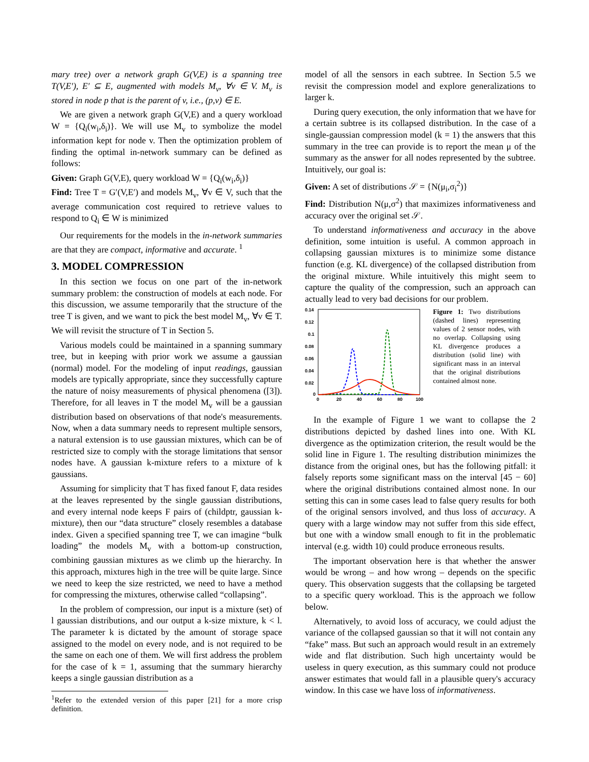mary tree) over a network graph G(V,E) is a spanning tree T(V,E′), E′ ⊆ E, augmented with models M<sub>v</sub>, ∀v ∈ V. M<sub>v</sub> is stored in node p that is the parent of v, i.e., (p,v) ∈ E.
We are given a network graph G(V,E) and a query workload W = {Q<sub>i</sub>(w<sub>i</sub>,δ<sub>i</sub>)}. We will use M<sub>v</sub> to symbolize the model information kept for node v. Then the optimization problem of finding the optimal in-network summary can be defined as follows:
Given: Graph G(V,E), query workload W = {Q<sub>i</sub>(w<sub>i</sub>,δ<sub>i</sub>)}
Find: Tree T = G′(V,E′) and models M<sub>v</sub>, ∀v ∈ V, such that the average communication cost required to retrieve values to respond to Q<sub>i</sub> ∈ W is minimized
Our requirements for the models in the in-network summaries are that they are compact, informative and accurate. <sup>1</sup>
3. MODEL COMPRESSION
In this section we focus on one part of the in-network summary problem: the construction of models at each node. For this discussion, we assume temporarily that the structure of the tree T is given, and we want to pick the best model M<sub>v</sub>, ∀v ∈ T. We will revisit the structure of T in Section 5.
Various models could be maintained in a spanning summary tree, but in keeping with prior work we assume a gaussian (normal) model. For the modeling of input readings, gaussian models are typically appropriate, since they successfully capture the nature of noisy measurements of physical phenomena ([3]). Therefore, for all leaves in T the model M<sub>v</sub> will be a gaussian distribution based on observations of that node's measurements. Now, when a data summary needs to represent multiple sensors, a natural extension is to use gaussian mixtures, which can be of restricted size to comply with the storage limitations that sensor nodes have. A gaussian k-mixture refers to a mixture of k gaussians.
Assuming for simplicity that T has fixed fanout F, data resides at the leaves represented by the single gaussian distributions, and every internal node keeps F pairs of (childptr, gaussian k-mixture), then our “data structure” closely resembles a database index. Given a specified spanning tree T, we can imagine “bulk loading” the models M<sub>v</sub> with a bottom-up construction, combining gaussian mixtures as we climb up the hierarchy. In this approach, mixtures high in the tree will be quite large. Since we need to keep the size restricted, we need to have a method for compressing the mixtures, otherwise called “collapsing”.
In the problem of compression, our input is a mixture (set) of l gaussian distributions, and our output a k-size mixture, k < l. The parameter k is dictated by the amount of storage space assigned to the model on every node, and is not required to be the same on each one of them. We will first address the problem for the case of k = 1, assuming that the summary hierarchy keeps a single gaussian distribution as a
<sup>1</sup> Refer to the extended version of this paper [21] for a more crisp definition.
model of all the sensors in each subtree. In Section 5.5 we revisit the compression model and explore generalizations to larger k.
During query execution, the only information that we have for a certain subtree is its collapsed distribution. In the case of a single-gaussian compression model (k = 1) the answers that this summary in the tree can provide is to report the mean μ of the summary as the answer for all nodes represented by the subtree. Intuitively, our goal is:
Given: A set of distributions 𝒮 = {N(μ<sub>i</sub>,σ<sub>i</sub><sup>2</sup>)}
Find: Distribution N(μ,σ<sup>2</sup>) that maximizes informativeness and accuracy over the original set 𝒮.
To understand informativeness and accuracy in the above definition, some intuition is useful. A common approach in collapsing gaussian mixtures is to minimize some distance function (e.g. KL divergence) of the collapsed distribution from the original mixture. While intuitively this might seem to capture the quality of the compression, such an approach can actually lead to very bad decisions for our problem.
0.14
0.12
0.1
0.08
0.06
0.04
0.02
0
0
20
40
60
80
100
Figure 1: Two distributions (dashed lines) representing values of 2 sensor nodes, with no overlap. Collapsing using KL divergence produces a distribution (solid line) with significant mass in an interval that the original distributions contained almost none.
In the example of Figure 1 we want to collapse the 2 distributions depicted by dashed lines into one. With KL divergence as the optimization criterion, the result would be the solid line in Figure 1. The resulting distribution minimizes the distance from the original ones, but has the following pitfall: it falsely reports some significant mass on the interval [45 − 60] where the original distributions contained almost none. In our setting this can in some cases lead to false query results for both of the original sensors involved, and thus loss of accuracy. A query with a large window may not suffer from this side effect, but one with a window small enough to fit in the problematic interval (e.g. width 10) could produce erroneous results.
The important observation here is that whether the answer would be wrong – and how wrong – depends on the specific query. This observation suggests that the collapsing be targeted to a specific query workload. This is the approach we follow below.
Alternatively, to avoid loss of accuracy, we could adjust the variance of the collapsed gaussian so that it will not contain any “fake” mass. But such an approach would result in an extremely wide and flat distribution. Such high uncertainty would be useless in query execution, as this summary could not produce answer estimates that would fall in a plausible query's accuracy window. In this case we have loss of informativeness.